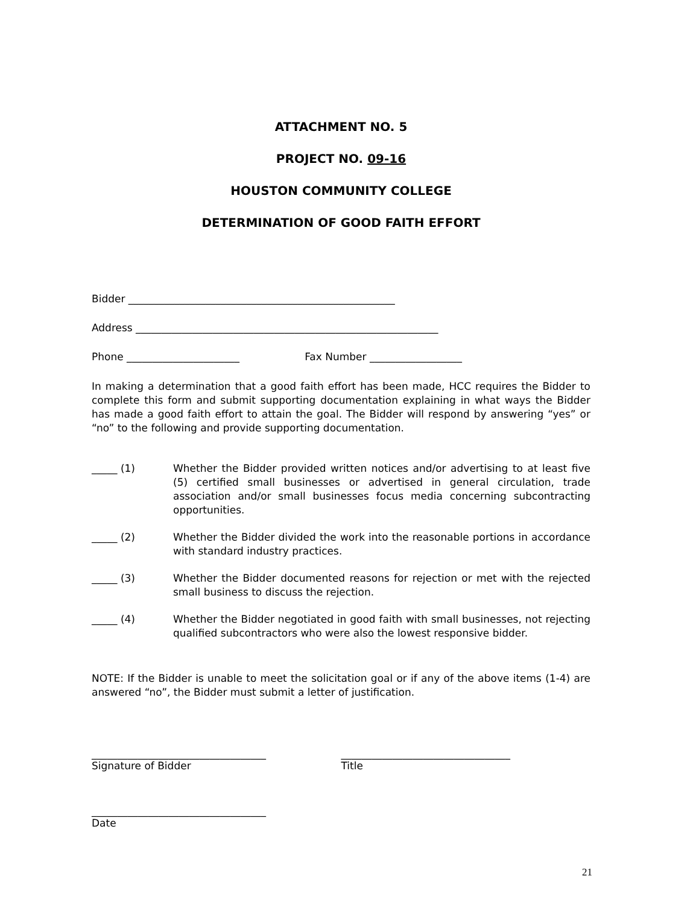ATTACHMENT NO. 5
PROJECT NO. 09-16
HOUSTON COMMUNITY COLLEGE
DETERMINATION OF GOOD FAITH EFFORT
Bidder ____________________________________________________
Address ___________________________________________________________
Phone ______________________ Fax Number __________________
In making a determination that a good faith effort has been made, HCC requires the Bidder to complete this form and submit supporting documentation explaining in what ways the Bidder has made a good faith effort to attain the goal. The Bidder will respond by answering “yes” or “no” to the following and provide supporting documentation.
_____ (1) Whether the Bidder provided written notices and/or advertising to at least five (5) certified small businesses or advertised in general circulation, trade association and/or small businesses focus media concerning subcontracting opportunities.
_____ (2) Whether the Bidder divided the work into the reasonable portions in accordance with standard industry practices.
_____ (3) Whether the Bidder documented reasons for rejection or met with the rejected small business to discuss the rejection.
_____ (4) Whether the Bidder negotiated in good faith with small businesses, not rejecting qualified subcontractors who were also the lowest responsive bidder.
NOTE: If the Bidder is unable to meet the solicitation goal or if any of the above items (1-4) are answered “no”, the Bidder must submit a letter of justification.
__________________________________
Signature of Bidder
_________________________________
Title
__________________________________
Date
21